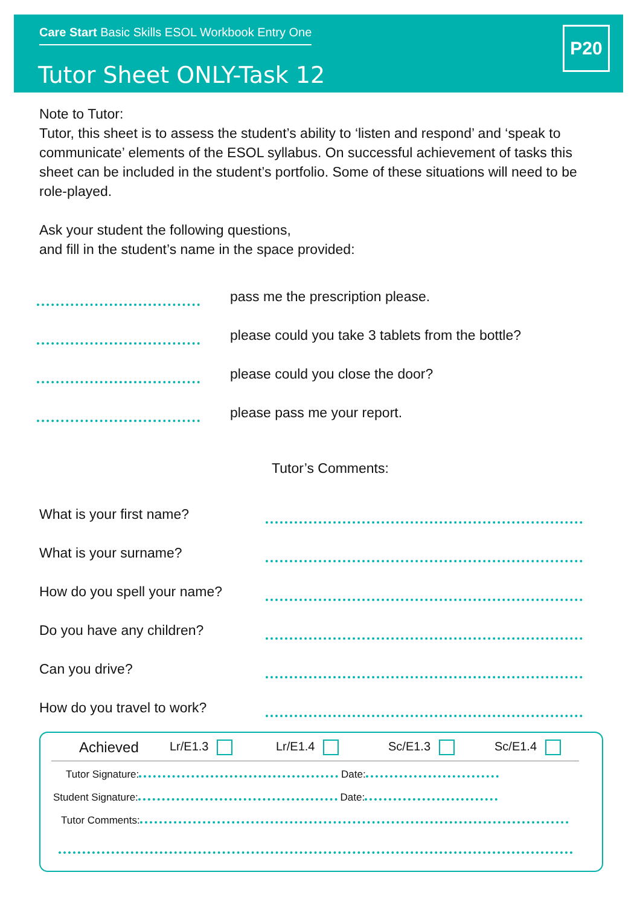Care Start Basic Skills ESOL Workbook Entry One
Tutor Sheet ONLY-Task 12
P20
Note to Tutor:
Tutor, this sheet is to assess the student’s ability to ‘listen and respond’ and ‘speak to communicate’ elements of the ESOL syllabus. On successful achievement of tasks this sheet can be included in the student’s portfolio. Some of these situations will need to be role-played.
Ask your student the following questions,
and fill in the student’s name in the space provided:
pass me the prescription please.
please could you take 3 tablets from the bottle?
please could you close the door?
please pass me your report.
Tutor’s Comments:
What is your first name?
What is your surname?
How do you spell your name?
Do you have any children?
Can you drive?
How do you travel to work?
Achieved Lr/E1.3 Lr/E1.4 Sc/E1.3 Sc/E1.4
Tutor Signature: Date:
Student Signature: Date:
Tutor Comments: